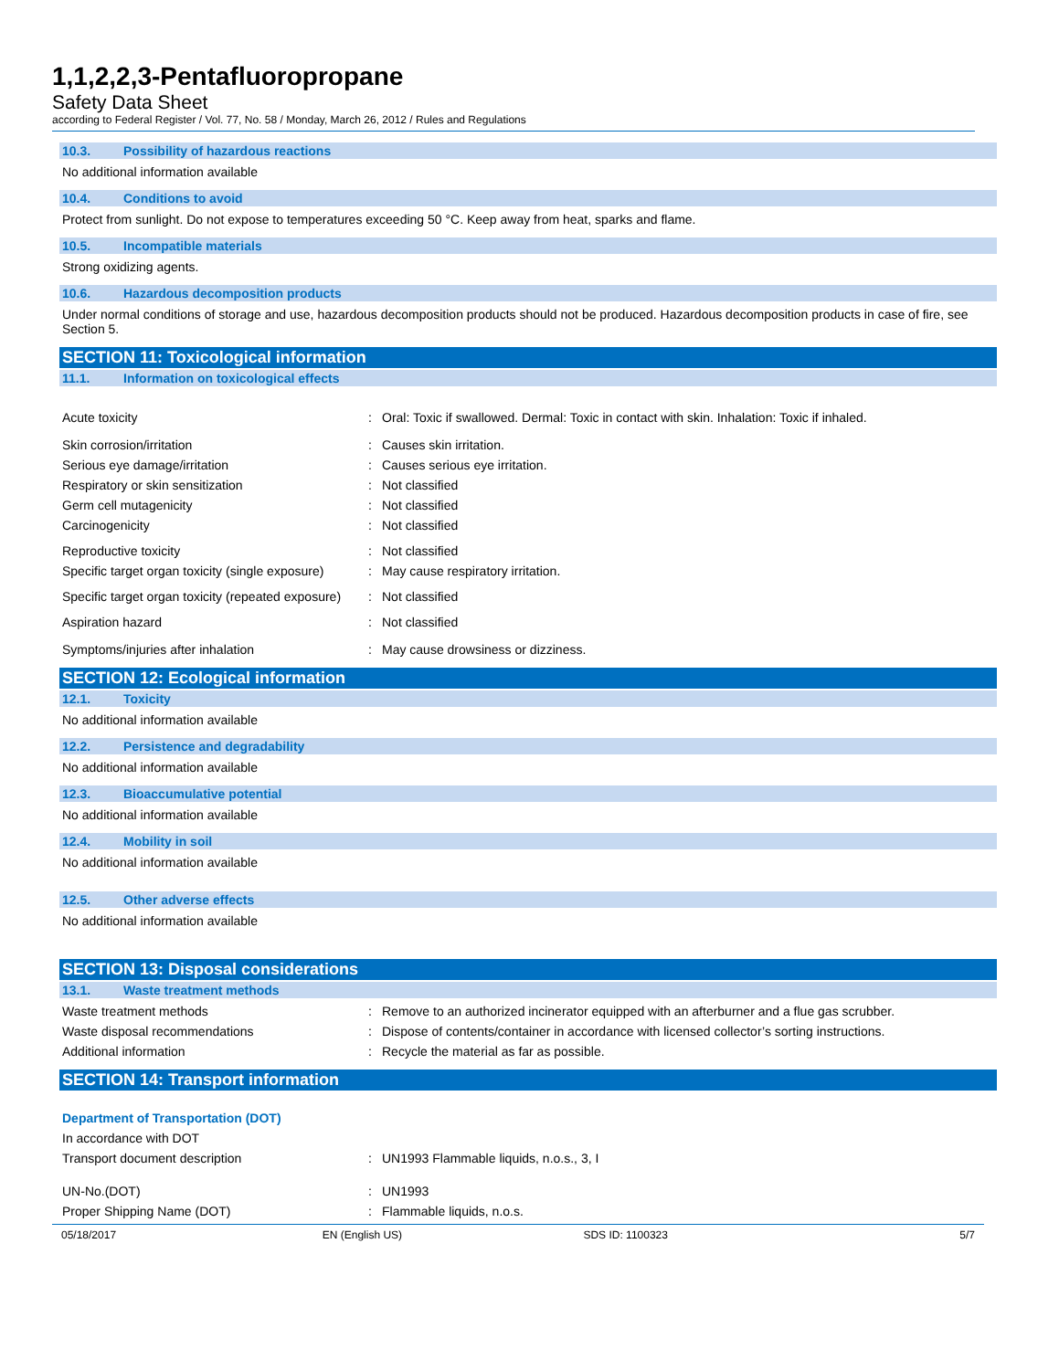1,1,2,2,3-Pentafluoropropane
Safety Data Sheet
according to Federal Register / Vol. 77, No. 58 / Monday, March 26, 2012 / Rules and Regulations
10.3. Possibility of hazardous reactions
No additional information available
10.4. Conditions to avoid
Protect from sunlight. Do not expose to temperatures exceeding 50 °C. Keep away from heat, sparks and flame.
10.5. Incompatible materials
Strong oxidizing agents.
10.6. Hazardous decomposition products
Under normal conditions of storage and use, hazardous decomposition products should not be produced. Hazardous decomposition products in case of fire, see Section 5.
SECTION 11: Toxicological information
11.1. Information on toxicological effects
Acute toxicity : Oral: Toxic if swallowed. Dermal: Toxic in contact with skin. Inhalation: Toxic if inhaled.
Skin corrosion/irritation : Causes skin irritation.
Serious eye damage/irritation : Causes serious eye irritation.
Respiratory or skin sensitization : Not classified
Germ cell mutagenicity : Not classified
Carcinogenicity : Not classified
Reproductive toxicity : Not classified
Specific target organ toxicity (single exposure)
: May cause respiratory irritation.
Specific target organ toxicity (repeated exposure)
: Not classified
Aspiration hazard : Not classified
Symptoms/injuries after inhalation : May cause drowsiness or dizziness.
SECTION 12: Ecological information
12.1. Toxicity
No additional information available
12.2. Persistence and degradability
No additional information available
12.3. Bioaccumulative potential
No additional information available
12.4. Mobility in soil
No additional information available
12.5. Other adverse effects
No additional information available
SECTION 13: Disposal considerations
13.1. Waste treatment methods
Waste treatment methods : Remove to an authorized incinerator equipped with an afterburner and a flue gas scrubber.
Waste disposal recommendations : Dispose of contents/container in accordance with licensed collector’s sorting instructions.
Additional information : Recycle the material as far as possible.
SECTION 14: Transport information
Department of Transportation (DOT)
In accordance with DOT
Transport document description : UN1993 Flammable liquids, n.o.s., 3, I
UN-No.(DOT) : UN1993
Proper Shipping Name (DOT) : Flammable liquids, n.o.s.
05/18/2017 EN (English US) SDS ID: 1100323 5/7